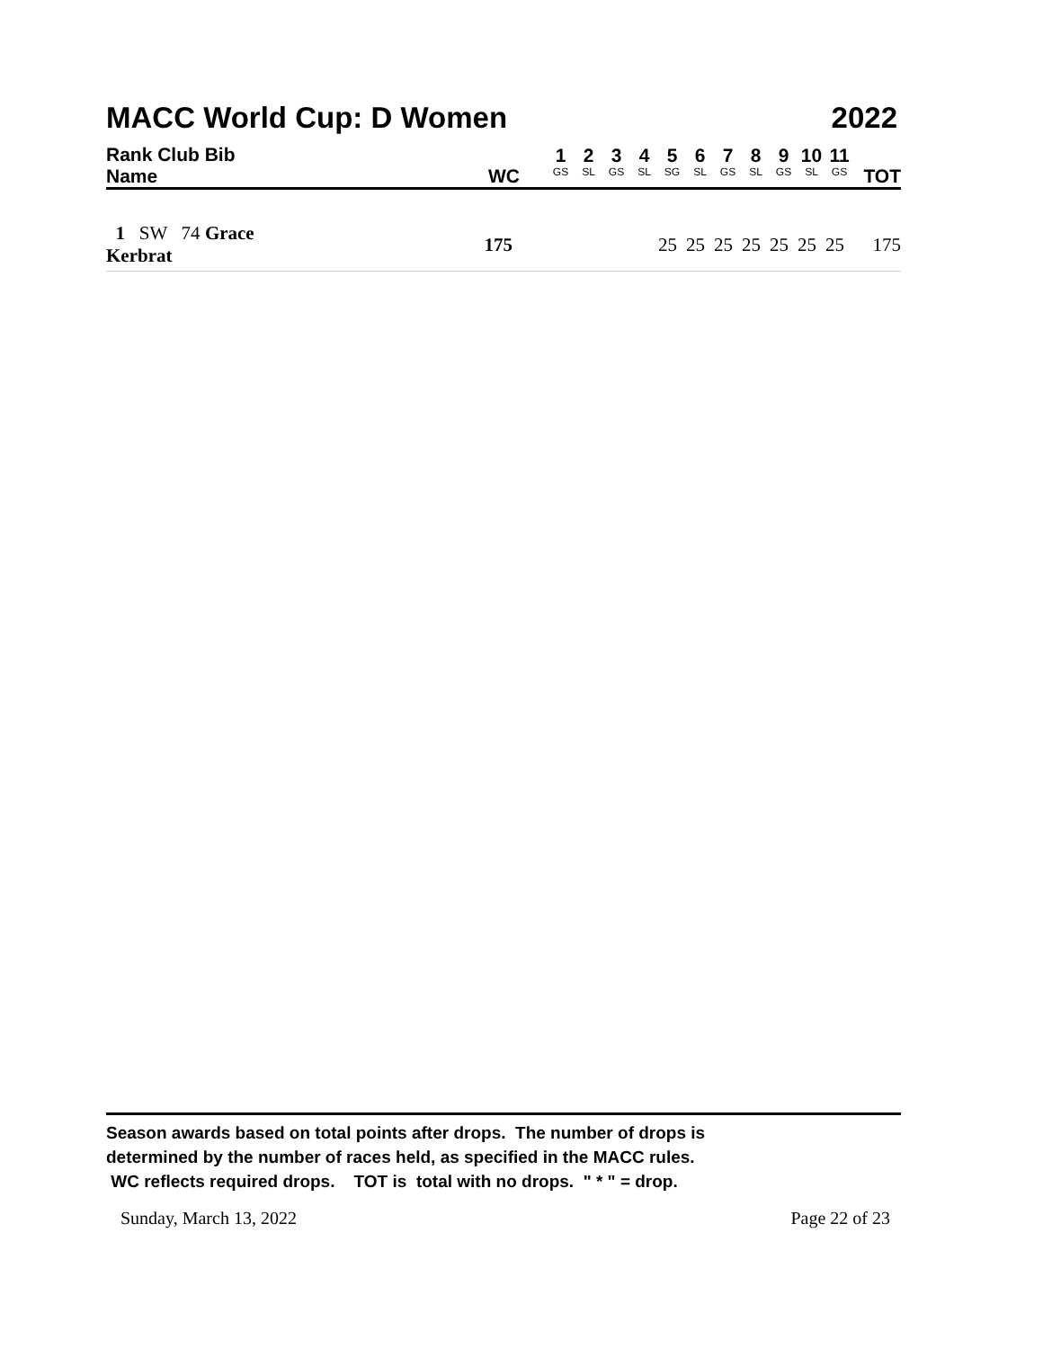MACC World Cup: D Women 2022
| Rank Club Bib Name | WC | 1 GS | 2 SL | 3 GS | 4 SL | 5 SG | 6 SL | 7 GS | 8 SL | 9 GS | 10 SL | 11 GS | TOT |
| --- | --- | --- | --- | --- | --- | --- | --- | --- | --- | --- | --- | --- | --- |
| 1 SW 74 Grace Kerbrat | 175 | | | | | 25 | 25 | 25 | 25 | 25 | 25 | 25 | 175 |
Season awards based on total points after drops. The number of drops is
determined by the number of races held, as specified in the MACC rules.
WC reflects required drops. TOT is total with no drops. " * " = drop.
Sunday, March 13, 2022 Page 22 of 23